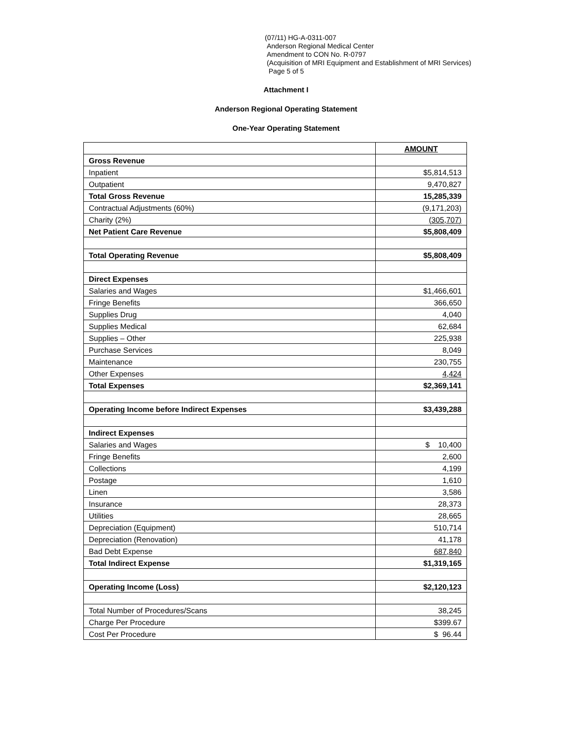(07/11) HG-A-0311-007
Anderson Regional Medical Center
Amendment to CON No. R-0797
(Acquisition of MRI Equipment and Establishment of MRI Services)
Page 5 of 5
Attachment I
Anderson Regional Operating Statement
One-Year Operating Statement
| | AMOUNT |
| Gross Revenue | |
| Inpatient | $5,814,513 |
| Outpatient | 9,470,827 |
| Total Gross Revenue | 15,285,339 |
| Contractual Adjustments (60%) | (9,171,203) |
| Charity (2%) | (305,707) |
| Net Patient Care Revenue | $5,808,409 |
| Total Operating Revenue | $5,808,409 |
| Direct Expenses | |
| Salaries and Wages | $1,466,601 |
| Fringe Benefits | 366,650 |
| Supplies Drug | 4,040 |
| Supplies Medical | 62,684 |
| Supplies – Other | 225,938 |
| Purchase Services | 8,049 |
| Maintenance | 230,755 |
| Other Expenses | 4,424 |
| Total Expenses | $2,369,141 |
| Operating Income before Indirect Expenses | $3,439,288 |
| Indirect Expenses | |
| Salaries and Wages | $ 10,400 |
| Fringe Benefits | 2,600 |
| Collections | 4,199 |
| Postage | 1,610 |
| Linen | 3,586 |
| Insurance | 28,373 |
| Utilities | 28,665 |
| Depreciation (Equipment) | 510,714 |
| Depreciation (Renovation) | 41,178 |
| Bad Debt Expense | 687,840 |
| Total Indirect Expense | $1,319,165 |
| Operating Income (Loss) | $2,120,123 |
| Total Number of Procedures/Scans | 38,245 |
| Charge Per Procedure | $399.67 |
| Cost Per Procedure | $ 96.44 |